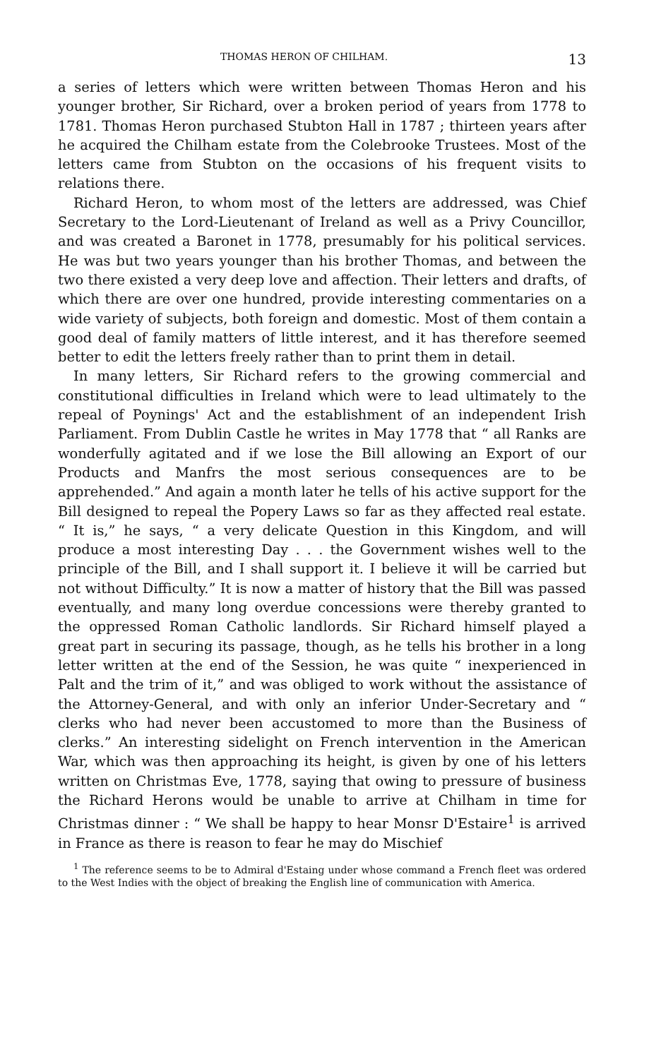THOMAS HERON OF CHILHAM. 13
a series of letters which were written between Thomas Heron and his younger brother, Sir Richard, over a broken period of years from 1778 to 1781. Thomas Heron purchased Stubton Hall in 1787 ; thirteen years after he acquired the Chilham estate from the Colebrooke Trustees. Most of the letters came from Stubton on the occasions of his frequent visits to relations there.
Richard Heron, to whom most of the letters are addressed, was Chief Secretary to the Lord-Lieutenant of Ireland as well as a Privy Councillor, and was created a Baronet in 1778, presumably for his political services. He was but two years younger than his brother Thomas, and between the two there existed a very deep love and affection. Their letters and drafts, of which there are over one hundred, provide interesting commentaries on a wide variety of subjects, both foreign and domestic. Most of them contain a good deal of family matters of little interest, and it has therefore seemed better to edit the letters freely rather than to print them in detail.
In many letters, Sir Richard refers to the growing commercial and constitutional difficulties in Ireland which were to lead ultimately to the repeal of Poynings' Act and the establishment of an independent Irish Parliament. From Dublin Castle he writes in May 1778 that “ all Ranks are wonderfully agitated and if we lose the Bill allowing an Export of our Products and Manfrs the most serious consequences are to be apprehended.” And again a month later he tells of his active support for the Bill designed to repeal the Popery Laws so far as they affected real estate. “ It is,” he says, “ a very delicate Question in this Kingdom, and will produce a most interesting Day . . . the Government wishes well to the principle of the Bill, and I shall support it. I believe it will be carried but not without Difficulty.” It is now a matter of history that the Bill was passed eventually, and many long overdue concessions were thereby granted to the oppressed Roman Catholic landlords. Sir Richard himself played a great part in securing its passage, though, as he tells his brother in a long letter written at the end of the Session, he was quite “ inexperienced in Palt and the trim of it,” and was obliged to work without the assistance of the Attorney-General, and with only an inferior Under-Secretary and “ clerks who had never been accustomed to more than the Business of clerks.” An interesting sidelight on French intervention in the American War, which was then approaching its height, is given by one of his letters written on Christmas Eve, 1778, saying that owing to pressure of business the Richard Herons would be unable to arrive at Chilham in time for Christmas dinner : “ We shall be happy to hear Monsr D'Estaire<sup>1</sup> is arrived in France as there is reason to fear he may do Mischief
<sup>1</sup> The reference seems to be to Admiral d'Estaing under whose command a French fleet was ordered to the West Indies with the object of breaking the English line of communication with America.